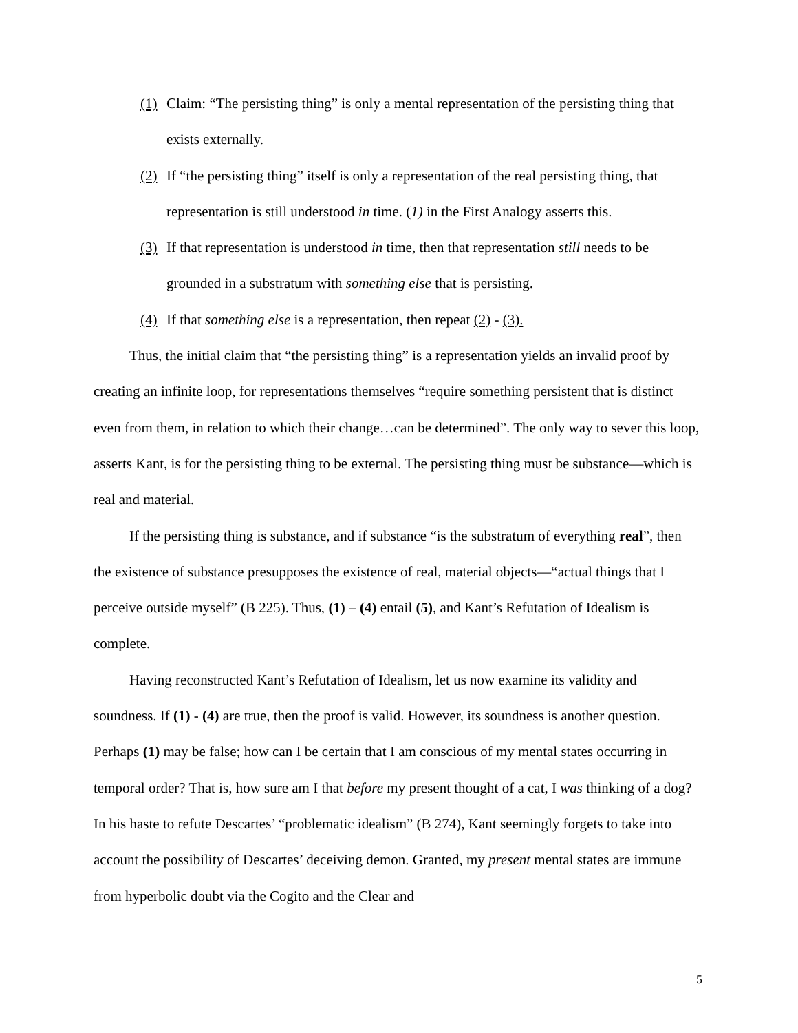(1) Claim: “The persisting thing” is only a mental representation of the persisting thing that exists externally.
(2) If “the persisting thing” itself is only a representation of the real persisting thing, that representation is still understood in time. (1) in the First Analogy asserts this.
(3) If that representation is understood in time, then that representation still needs to be grounded in a substratum with something else that is persisting.
(4) If that something else is a representation, then repeat (2) - (3).
Thus, the initial claim that “the persisting thing” is a representation yields an invalid proof by creating an infinite loop, for representations themselves “require something persistent that is distinct even from them, in relation to which their change…can be determined”. The only way to sever this loop, asserts Kant, is for the persisting thing to be external. The persisting thing must be substance—which is real and material.
If the persisting thing is substance, and if substance “is the substratum of everything real”, then the existence of substance presupposes the existence of real, material objects—“actual things that I perceive outside myself” (B 225). Thus, (1) – (4) entail (5), and Kant’s Refutation of Idealism is complete.
Having reconstructed Kant’s Refutation of Idealism, let us now examine its validity and soundness. If (1) - (4) are true, then the proof is valid. However, its soundness is another question. Perhaps (1) may be false; how can I be certain that I am conscious of my mental states occurring in temporal order? That is, how sure am I that before my present thought of a cat, I was thinking of a dog? In his haste to refute Descartes’ “problematic idealism” (B 274), Kant seemingly forgets to take into account the possibility of Descartes’ deceiving demon. Granted, my present mental states are immune from hyperbolic doubt via the Cogito and the Clear and
5